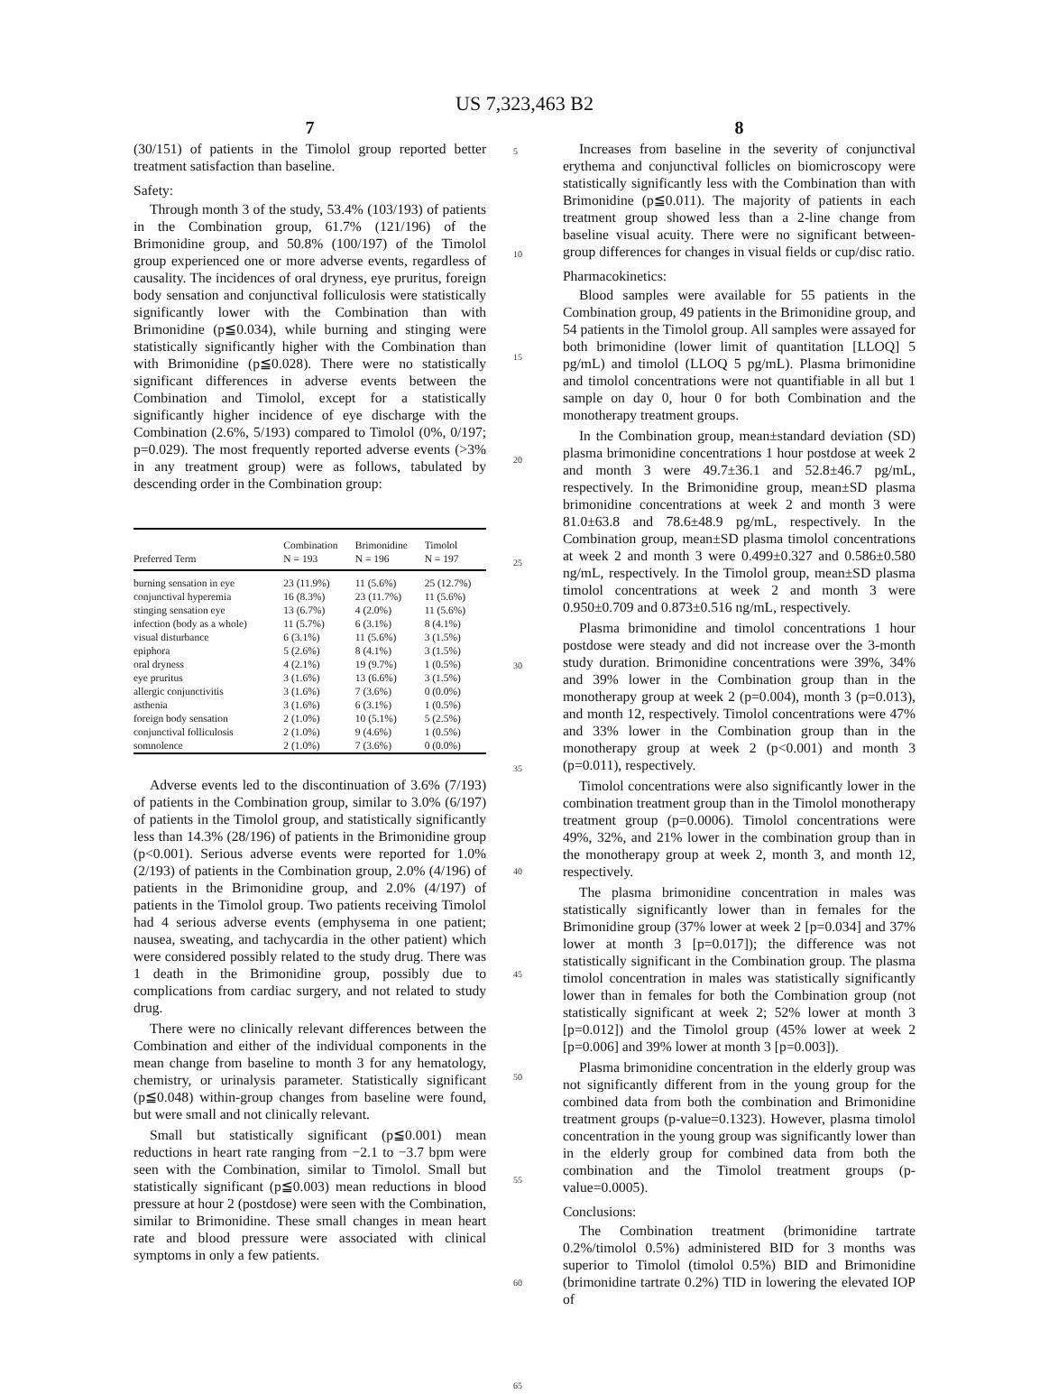US 7,323,463 B2
7
(30/151) of patients in the Timolol group reported better treatment satisfaction than baseline.
Safety:
Through month 3 of the study, 53.4% (103/193) of patients in the Combination group, 61.7% (121/196) of the Brimonidine group, and 50.8% (100/197) of the Timolol group experienced one or more adverse events, regardless of causality. The incidences of oral dryness, eye pruritus, foreign body sensation and conjunctival folliculosis were statistically significantly lower with the Combination than with Brimonidine (p≦0.034), while burning and stinging were statistically significantly higher with the Combination than with Brimonidine (p≦0.028). There were no statistically significant differences in adverse events between the Combination and Timolol, except for a statistically significantly higher incidence of eye discharge with the Combination (2.6%, 5/193) compared to Timolol (0%, 0/197; p=0.029). The most frequently reported adverse events (>3% in any treatment group) were as follows, tabulated by descending order in the Combination group:
| Preferred Term | Combination N = 193 | Brimonidine N = 196 | Timolol N = 197 |
| --- | --- | --- | --- |
| burning sensation in eye | 23 (11.9%) | 11 (5.6%) | 25 (12.7%) |
| conjunctival hyperemia | 16 (8.3%) | 23 (11.7%) | 11 (5.6%) |
| stinging sensation eye | 13 (6.7%) | 4 (2.0%) | 11 (5.6%) |
| infection (body as a whole) | 11 (5.7%) | 6 (3.1%) | 8 (4.1%) |
| visual disturbance | 6 (3.1%) | 11 (5.6%) | 3 (1.5%) |
| epiphora | 5 (2.6%) | 8 (4.1%) | 3 (1.5%) |
| oral dryness | 4 (2.1%) | 19 (9.7%) | 1 (0.5%) |
| eye pruritus | 3 (1.6%) | 13 (6.6%) | 3 (1.5%) |
| allergic conjunctivitis | 3 (1.6%) | 7 (3.6%) | 0 (0.0%) |
| asthenia | 3 (1.6%) | 6 (3.1%) | 1 (0.5%) |
| foreign body sensation | 2 (1.0%) | 10 (5.1%) | 5 (2.5%) |
| conjunctival folliculosis | 2 (1.0%) | 9 (4.6%) | 1 (0.5%) |
| somnolence | 2 (1.0%) | 7 (3.6%) | 0 (0.0%) |
Adverse events led to the discontinuation of 3.6% (7/193) of patients in the Combination group, similar to 3.0% (6/197) of patients in the Timolol group, and statistically significantly less than 14.3% (28/196) of patients in the Brimonidine group (p<0.001). Serious adverse events were reported for 1.0% (2/193) of patients in the Combination group, 2.0% (4/196) of patients in the Brimonidine group, and 2.0% (4/197) of patients in the Timolol group. Two patients receiving Timolol had 4 serious adverse events (emphysema in one patient; nausea, sweating, and tachycardia in the other patient) which were considered possibly related to the study drug. There was 1 death in the Brimonidine group, possibly due to complications from cardiac surgery, and not related to study drug.
There were no clinically relevant differences between the Combination and either of the individual components in the mean change from baseline to month 3 for any hematology, chemistry, or urinalysis parameter. Statistically significant (p≦0.048) within-group changes from baseline were found, but were small and not clinically relevant.
Small but statistically significant (p≦0.001) mean reductions in heart rate ranging from −2.1 to −3.7 bpm were seen with the Combination, similar to Timolol. Small but statistically significant (p≦0.003) mean reductions in blood pressure at hour 2 (postdose) were seen with the Combination, similar to Brimonidine. These small changes in mean heart rate and blood pressure were associated with clinical symptoms in only a few patients.
5
10
15
20
25
30
35
40
45
50
55
60
65
8
Increases from baseline in the severity of conjunctival erythema and conjunctival follicles on biomicroscopy were statistically significantly less with the Combination than with Brimonidine (p≦0.011). The majority of patients in each treatment group showed less than a 2-line change from baseline visual acuity. There were no significant between-group differences for changes in visual fields or cup/disc ratio.
Pharmacokinetics:
Blood samples were available for 55 patients in the Combination group, 49 patients in the Brimonidine group, and 54 patients in the Timolol group. All samples were assayed for both brimonidine (lower limit of quantitation [LLOQ] 5 pg/mL) and timolol (LLOQ 5 pg/mL). Plasma brimonidine and timolol concentrations were not quantifiable in all but 1 sample on day 0, hour 0 for both Combination and the monotherapy treatment groups.
In the Combination group, mean±standard deviation (SD) plasma brimonidine concentrations 1 hour postdose at week 2 and month 3 were 49.7±36.1 and 52.8±46.7 pg/mL, respectively. In the Brimonidine group, mean±SD plasma brimonidine concentrations at week 2 and month 3 were 81.0±63.8 and 78.6±48.9 pg/mL, respectively. In the Combination group, mean±SD plasma timolol concentrations at week 2 and month 3 were 0.499±0.327 and 0.586±0.580 ng/mL, respectively. In the Timolol group, mean±SD plasma timolol concentrations at week 2 and month 3 were 0.950±0.709 and 0.873±0.516 ng/mL, respectively.
Plasma brimonidine and timolol concentrations 1 hour postdose were steady and did not increase over the 3-month study duration. Brimonidine concentrations were 39%, 34% and 39% lower in the Combination group than in the monotherapy group at week 2 (p=0.004), month 3 (p=0.013), and month 12, respectively. Timolol concentrations were 47% and 33% lower in the Combination group than in the monotherapy group at week 2 (p<0.001) and month 3 (p=0.011), respectively.
Timolol concentrations were also significantly lower in the combination treatment group than in the Timolol monotherapy treatment group (p=0.0006). Timolol concentrations were 49%, 32%, and 21% lower in the combination group than in the monotherapy group at week 2, month 3, and month 12, respectively.
The plasma brimonidine concentration in males was statistically significantly lower than in females for the Brimonidine group (37% lower at week 2 [p=0.034] and 37% lower at month 3 [p=0.017]); the difference was not statistically significant in the Combination group. The plasma timolol concentration in males was statistically significantly lower than in females for both the Combination group (not statistically significant at week 2; 52% lower at month 3 [p=0.012]) and the Timolol group (45% lower at week 2 [p=0.006] and 39% lower at month 3 [p=0.003]).
Plasma brimonidine concentration in the elderly group was not significantly different from in the young group for the combined data from both the combination and Brimonidine treatment groups (p-value=0.1323). However, plasma timolol concentration in the young group was significantly lower than in the elderly group for combined data from both the combination and the Timolol treatment groups (p-value=0.0005).
Conclusions:
The Combination treatment (brimonidine tartrate 0.2%/timolol 0.5%) administered BID for 3 months was superior to Timolol (timolol 0.5%) BID and Brimonidine (brimonidine tartrate 0.2%) TID in lowering the elevated IOP of